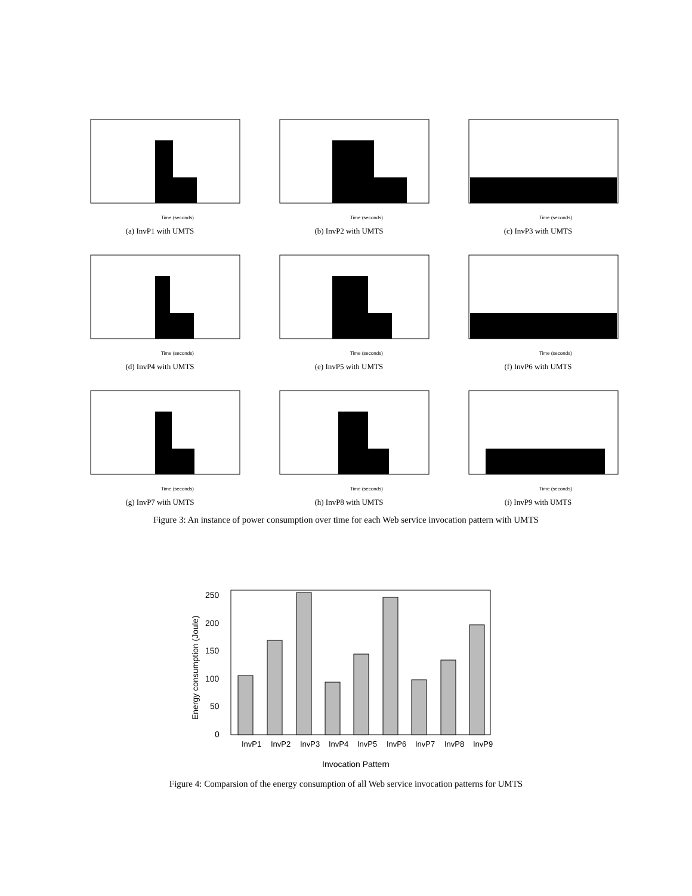Time (seconds)
(a) InvP1 with UMTS
Time (seconds)
(b) InvP2 with UMTS
Time (seconds)
(c) InvP3 with UMTS
Time (seconds)
(d) InvP4 with UMTS
Time (seconds)
(e) InvP5 with UMTS
Time (seconds)
(f) InvP6 with UMTS
Time (seconds)
(g) InvP7 with UMTS
Time (seconds)
(h) InvP8 with UMTS
Time (seconds)
(i) InvP9 with UMTS
Figure 3: An instance of power consumption over time for each Web service invocation pattern with UMTS
0
50
100
150
200
250
Energy consumption (Joule)
InvP1
InvP2
InvP3
InvP4
InvP5
InvP6
InvP7
InvP8
InvP9
Invocation Pattern
Figure 4: Comparsion of the energy consumption of all Web service invocation patterns for UMTS